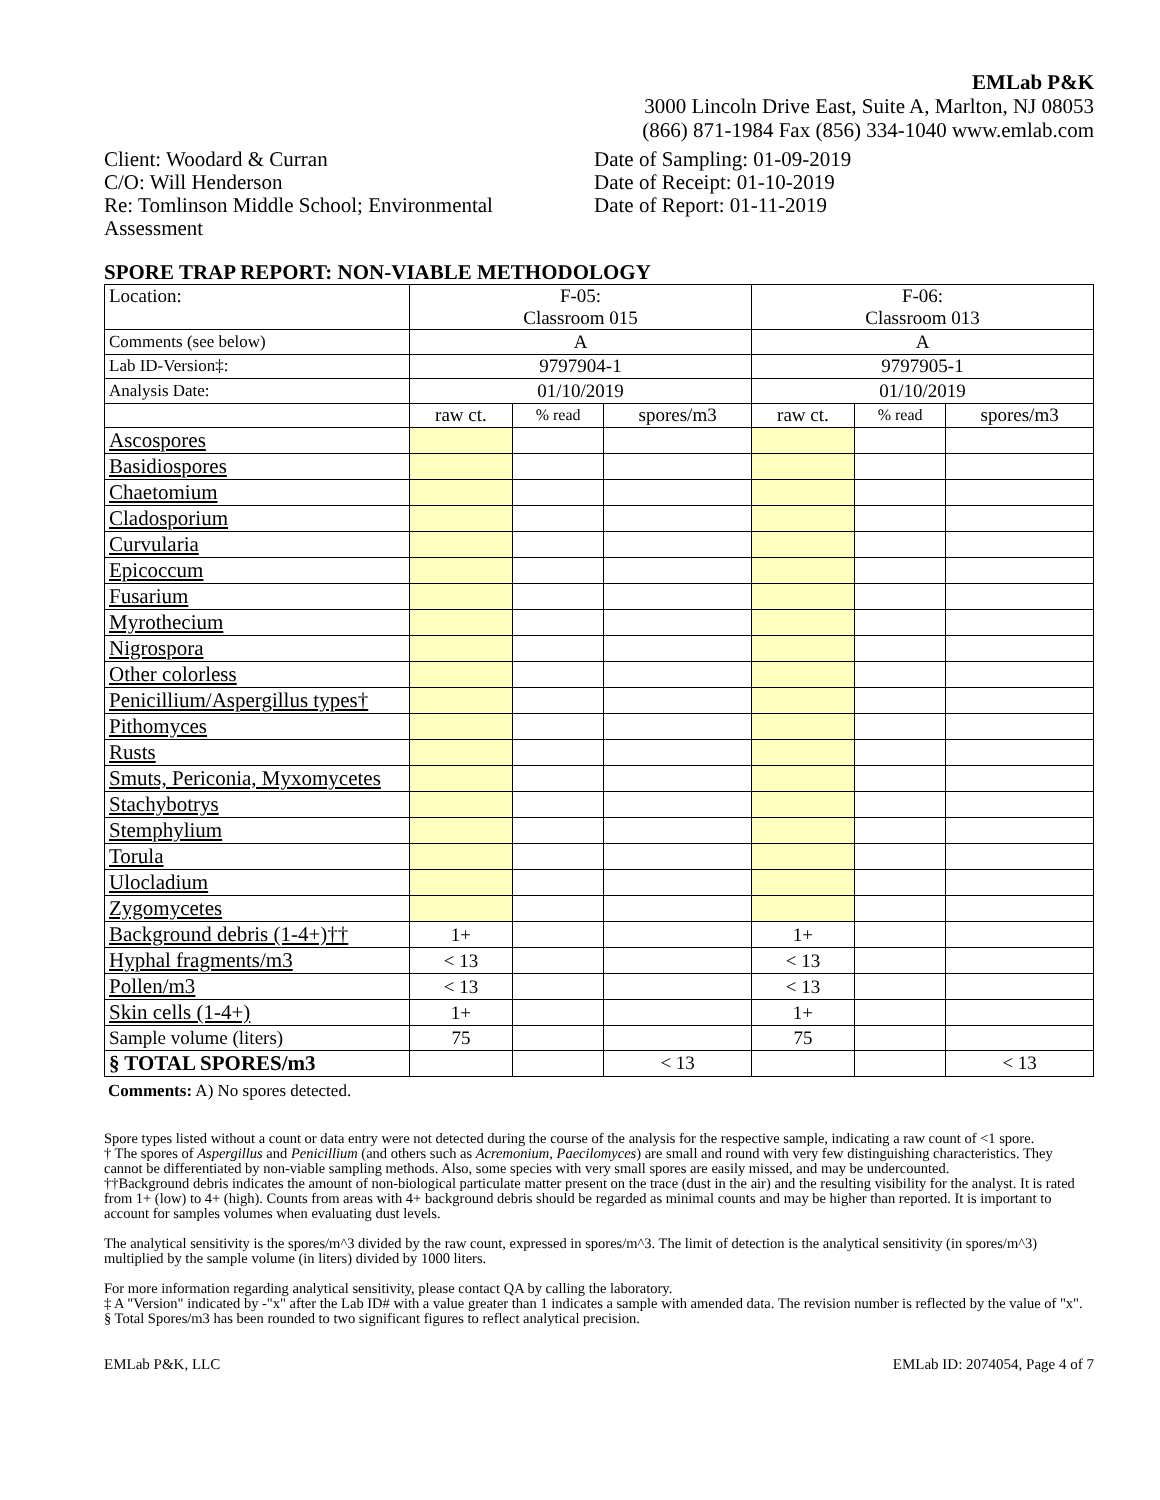EMLab P&K
3000 Lincoln Drive East, Suite A, Marlton, NJ 08053
(866) 871-1984 Fax (856) 334-1040 www.emlab.com
Client: Woodard & Curran
C/O: Will Henderson
Re: Tomlinson Middle School; Environmental Assessment
Date of Sampling: 01-09-2019
Date of Receipt: 01-10-2019
Date of Report: 01-11-2019
SPORE TRAP REPORT: NON-VIABLE METHODOLOGY
| Location: | F-05: Classroom 015 | | | F-06: Classroom 013 | | |
| Comments (see below) | A | | | A | | |
| Lab ID-Version‡: | 9797904-1 | | | 9797905-1 | | |
| Analysis Date: | 01/10/2019 | | | 01/10/2019 | | |
| | raw ct. | % read | spores/m3 | raw ct. | % read | spores/m3 |
| Ascospores | | | | | | |
| Basidiospores | | | | | | |
| Chaetomium | | | | | | |
| Cladosporium | | | | | | |
| Curvularia | | | | | | |
| Epicoccum | | | | | | |
| Fusarium | | | | | | |
| Myrothecium | | | | | | |
| Nigrospora | | | | | | |
| Other colorless | | | | | | |
| Penicillium/Aspergillus types† | | | | | | |
| Pithomyces | | | | | | |
| Rusts | | | | | | |
| Smuts, Periconia, Myxomycetes | | | | | | |
| Stachybotrys | | | | | | |
| Stemphylium | | | | | | |
| Torula | | | | | | |
| Ulocladium | | | | | | |
| Zygomycetes | | | | | | |
| Background debris (1-4+)†† | 1+ | | | 1+ | | |
| Hyphal fragments/m3 | < 13 | | | < 13 | | |
| Pollen/m3 | < 13 | | | < 13 | | |
| Skin cells (1-4+) | 1+ | | | 1+ | | |
| Sample volume (liters) | 75 | | | 75 | | |
| § TOTAL SPORES/m3 | | | < 13 | | | < 13 |
Comments: A) No spores detected.
Spore types listed without a count or data entry were not detected during the course of the analysis for the respective sample, indicating a raw count of <1 spore.
† The spores of Aspergillus and Penicillium (and others such as Acremonium, Paecilomyces) are small and round with very few distinguishing characteristics. They cannot be differentiated by non-viable sampling methods. Also, some species with very small spores are easily missed, and may be undercounted.
††Background debris indicates the amount of non-biological particulate matter present on the trace (dust in the air) and the resulting visibility for the analyst. It is rated from 1+ (low) to 4+ (high). Counts from areas with 4+ background debris should be regarded as minimal counts and may be higher than reported. It is important to account for samples volumes when evaluating dust levels.
The analytical sensitivity is the spores/m^3 divided by the raw count, expressed in spores/m^3. The limit of detection is the analytical sensitivity (in spores/m^3) multiplied by the sample volume (in liters) divided by 1000 liters.
For more information regarding analytical sensitivity, please contact QA by calling the laboratory.
‡ A "Version" indicated by -"x" after the Lab ID# with a value greater than 1 indicates a sample with amended data. The revision number is reflected by the value of "x".
§ Total Spores/m3 has been rounded to two significant figures to reflect analytical precision.
EMLab P&K, LLC EMLab ID: 2074054, Page 4 of 7